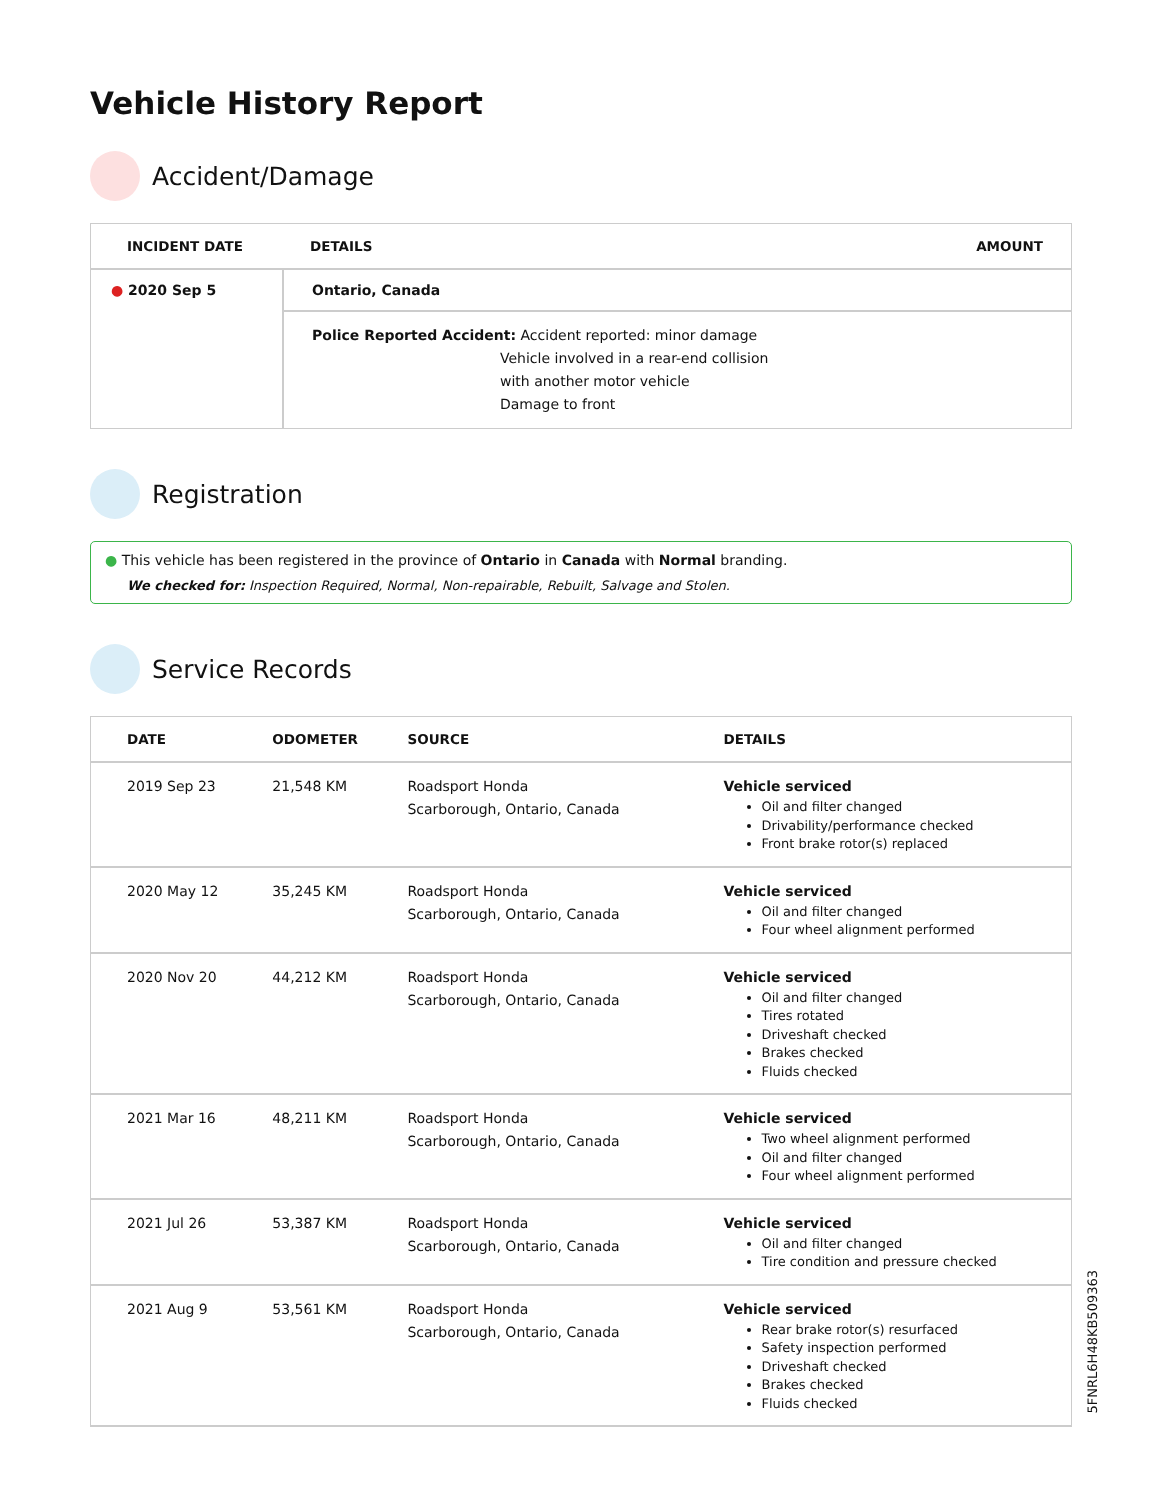Vehicle History Report
Accident/Damage
| INCIDENT DATE | DETAILS | AMOUNT |
| --- | --- | --- |
| ● 2020 Sep 5 | Ontario, Canada | |
| | Police Reported Accident: Accident reported: minor damage Vehicle involved in a rear-end collision with another motor vehicle Damage to front | |
Registration
● This vehicle has been registered in the province of Ontario in Canada with Normal branding.
We checked for: Inspection Required, Normal, Non-repairable, Rebuilt, Salvage and Stolen.
Service Records
| DATE | ODOMETER | SOURCE | DETAILS |
| --- | --- | --- | --- |
| 2019 Sep 23 | 21,548 KM | Roadsport Honda Scarborough, Ontario, Canada | Vehicle serviced Oil and filter changed Drivability/performance checked Front brake rotor(s) replaced |
| 2020 May 12 | 35,245 KM | Roadsport Honda Scarborough, Ontario, Canada | Vehicle serviced Oil and filter changed Four wheel alignment performed |
| 2020 Nov 20 | 44,212 KM | Roadsport Honda Scarborough, Ontario, Canada | Vehicle serviced Oil and filter changed Tires rotated Driveshaft checked Brakes checked Fluids checked |
| 2021 Mar 16 | 48,211 KM | Roadsport Honda Scarborough, Ontario, Canada | Vehicle serviced Two wheel alignment performed Oil and filter changed Four wheel alignment performed |
| 2021 Jul 26 | 53,387 KM | Roadsport Honda Scarborough, Ontario, Canada | Vehicle serviced Oil and filter changed Tire condition and pressure checked |
| 2021 Aug 9 | 53,561 KM | Roadsport Honda Scarborough, Ontario, Canada | Vehicle serviced Rear brake rotor(s) resurfaced Safety inspection performed Driveshaft checked Brakes checked Fluids checked |
5FNRL6H48KB509363